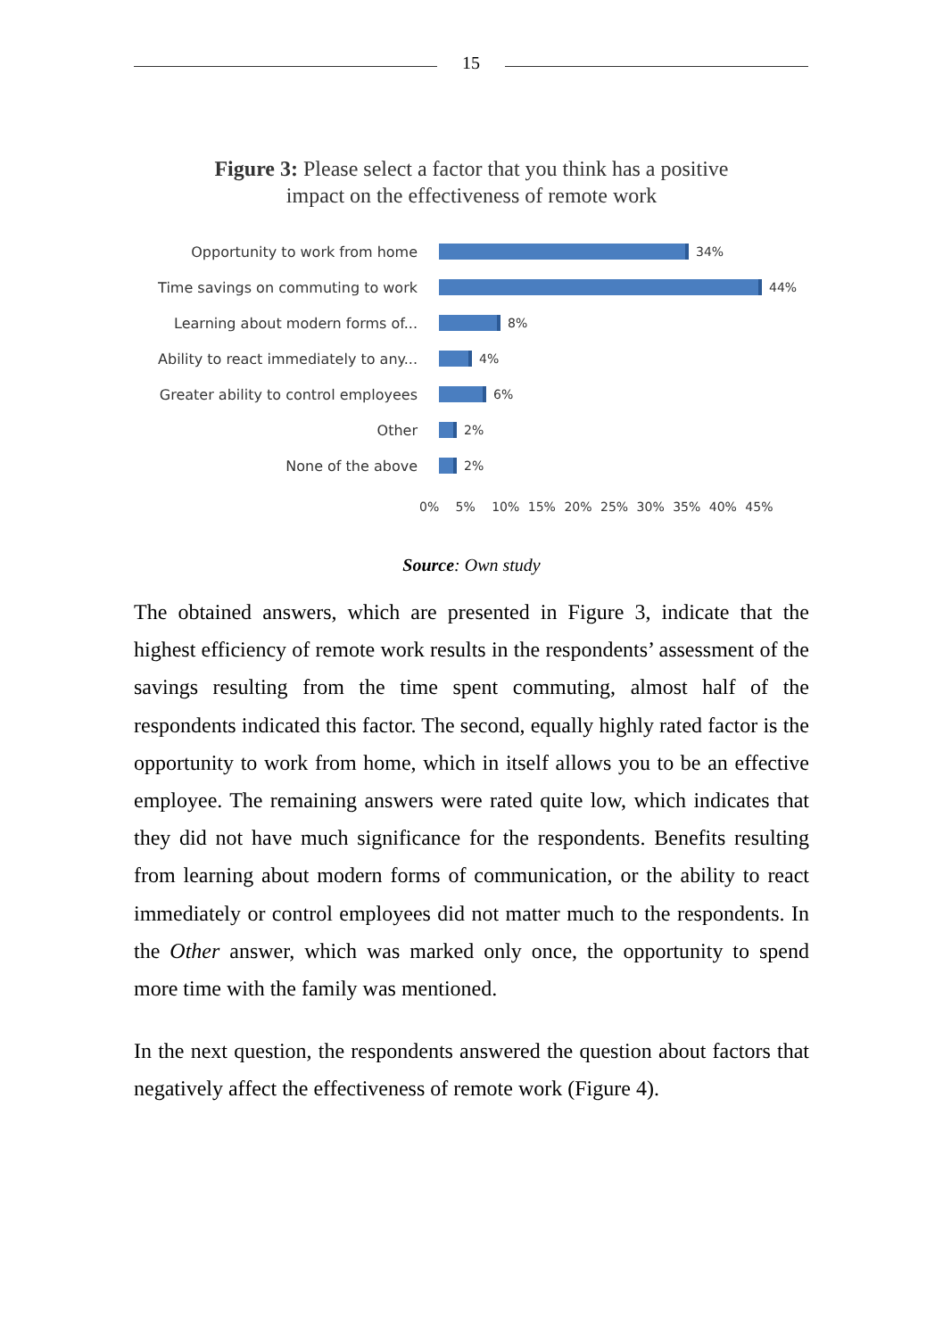15
Figure 3: Please select a factor that you think has a positive
impact on the effectiveness of remote work
Opportunity to work from home 34%
Time savings on commuting to work 44%
Learning about modern forms of... 8%
Ability to react immediately to any...
4%
Greater ability to control employees
6%
Other 2%
None of the above 2%
0% 5% 10% 15% 20% 25% 30% 35% 40% 45%
Source: Own study
The obtained answers, which are presented in Figure 3, indicate that the highest efficiency of remote work results in the respondents’ assessment of the savings resulting from the time spent commuting, almost half of the respondents indicated this factor. The second, equally highly rated factor is the opportunity to work from home, which in itself allows you to be an effective employee. The remaining answers were rated quite low, which indicates that they did not have much significance for the respondents. Benefits resulting from learning about modern forms of communication, or the ability to react immediately or control employees did not matter much to the respondents. In the Other answer, which was marked only once, the opportunity to spend more time with the family was mentioned.
In the next question, the respondents answered the question about factors that negatively affect the effectiveness of remote work (Figure 4).